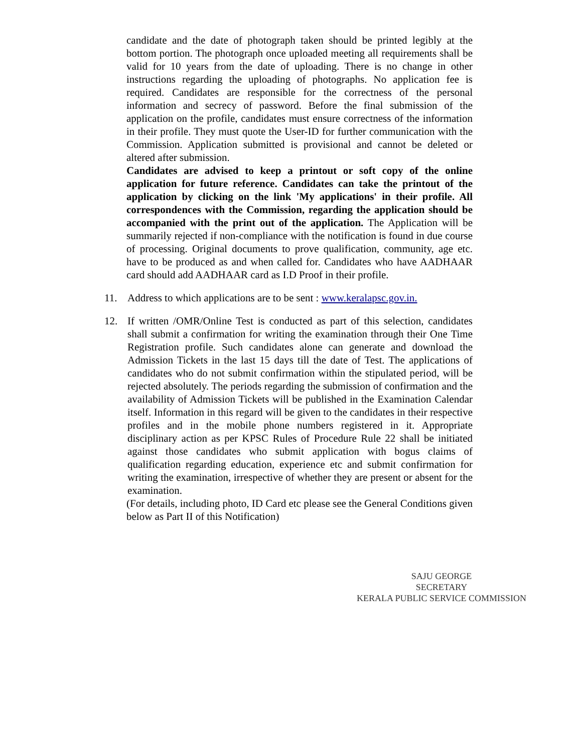candidate and the date of photograph taken should be printed legibly at the bottom portion. The photograph once uploaded meeting all requirements shall be valid for 10 years from the date of uploading. There is no change in other instructions regarding the uploading of photographs. No application fee is required. Candidates are responsible for the correctness of the personal information and secrecy of password. Before the final submission of the application on the profile, candidates must ensure correctness of the information in their profile. They must quote the User-ID for further communication with the Commission. Application submitted is provisional and cannot be deleted or altered after submission.
Candidates are advised to keep a printout or soft copy of the online application for future reference. Candidates can take the printout of the application by clicking on the link 'My applications' in their profile. All correspondences with the Commission, regarding the application should be accompanied with the print out of the application. The Application will be summarily rejected if non-compliance with the notification is found in due course of processing. Original documents to prove qualification, community, age etc. have to be produced as and when called for. Candidates who have AADHAAR card should add AADHAAR card as I.D Proof in their profile.
11. Address to which applications are to be sent : www.keralapsc.gov.in.
12. If written /OMR/Online Test is conducted as part of this selection, candidates shall submit a confirmation for writing the examination through their One Time Registration profile. Such candidates alone can generate and download the Admission Tickets in the last 15 days till the date of Test. The applications of candidates who do not submit confirmation within the stipulated period, will be rejected absolutely. The periods regarding the submission of confirmation and the availability of Admission Tickets will be published in the Examination Calendar itself. Information in this regard will be given to the candidates in their respective profiles and in the mobile phone numbers registered in it. Appropriate disciplinary action as per KPSC Rules of Procedure Rule 22 shall be initiated against those candidates who submit application with bogus claims of qualification regarding education, experience etc and submit confirmation for writing the examination, irrespective of whether they are present or absent for the examination.
(For details, including photo, ID Card etc please see the General Conditions given below as Part II of this Notification)
SAJU GEORGE
SECRETARY
KERALA PUBLIC SERVICE COMMISSION